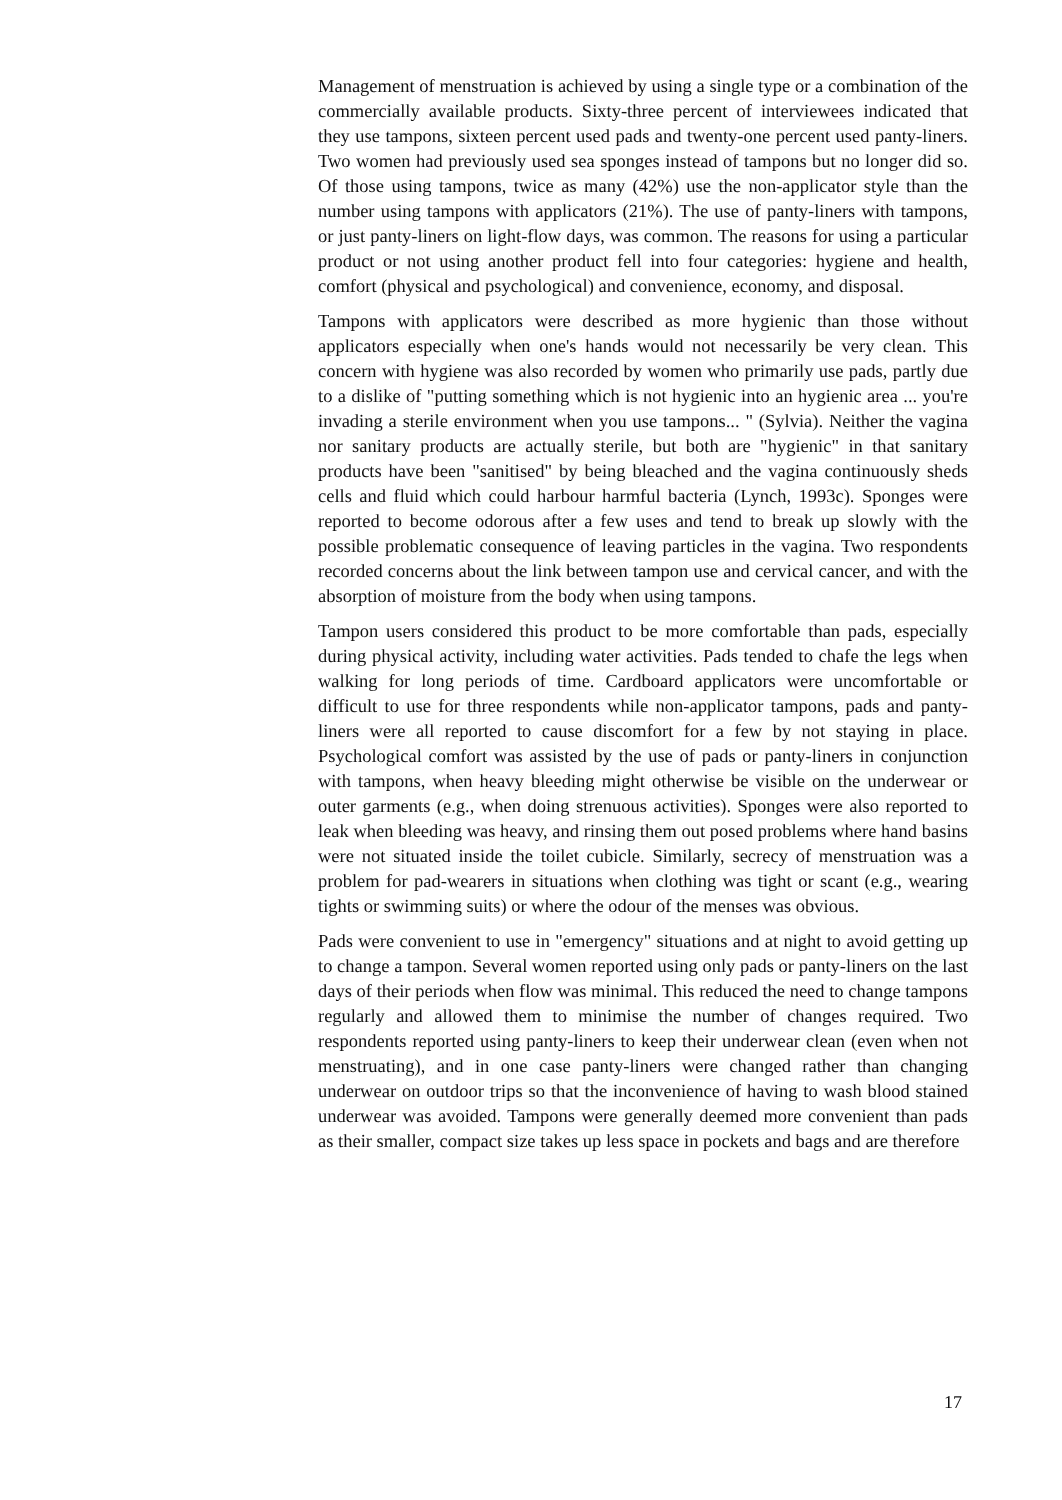Management of menstruation is achieved by using a single type or a combination of the commercially available products. Sixty-three percent of interviewees indicated that they use tampons, sixteen percent used pads and twenty-one percent used panty-liners. Two women had previously used sea sponges instead of tampons but no longer did so. Of those using tampons, twice as many (42%) use the non-applicator style than the number using tampons with applicators (21%). The use of panty-liners with tampons, or just panty-liners on light-flow days, was common. The reasons for using a particular product or not using another product fell into four categories: hygiene and health, comfort (physical and psychological) and convenience, economy, and disposal.
Tampons with applicators were described as more hygienic than those without applicators especially when one's hands would not necessarily be very clean. This concern with hygiene was also recorded by women who primarily use pads, partly due to a dislike of "putting something which is not hygienic into an hygienic area ... you're invading a sterile environment when you use tampons... " (Sylvia). Neither the vagina nor sanitary products are actually sterile, but both are "hygienic" in that sanitary products have been "sanitised" by being bleached and the vagina continuously sheds cells and fluid which could harbour harmful bacteria (Lynch, 1993c). Sponges were reported to become odorous after a few uses and tend to break up slowly with the possible problematic consequence of leaving particles in the vagina. Two respondents recorded concerns about the link between tampon use and cervical cancer, and with the absorption of moisture from the body when using tampons.
Tampon users considered this product to be more comfortable than pads, especially during physical activity, including water activities. Pads tended to chafe the legs when walking for long periods of time. Cardboard applicators were uncomfortable or difficult to use for three respondents while non-applicator tampons, pads and panty-liners were all reported to cause discomfort for a few by not staying in place. Psychological comfort was assisted by the use of pads or panty-liners in conjunction with tampons, when heavy bleeding might otherwise be visible on the underwear or outer garments (e.g., when doing strenuous activities). Sponges were also reported to leak when bleeding was heavy, and rinsing them out posed problems where hand basins were not situated inside the toilet cubicle. Similarly, secrecy of menstruation was a problem for pad-wearers in situations when clothing was tight or scant (e.g., wearing tights or swimming suits) or where the odour of the menses was obvious.
Pads were convenient to use in "emergency" situations and at night to avoid getting up to change a tampon. Several women reported using only pads or panty-liners on the last days of their periods when flow was minimal. This reduced the need to change tampons regularly and allowed them to minimise the number of changes required. Two respondents reported using panty-liners to keep their underwear clean (even when not menstruating), and in one case panty-liners were changed rather than changing underwear on outdoor trips so that the inconvenience of having to wash blood stained underwear was avoided. Tampons were generally deemed more convenient than pads as their smaller, compact size takes up less space in pockets and bags and are therefore
17